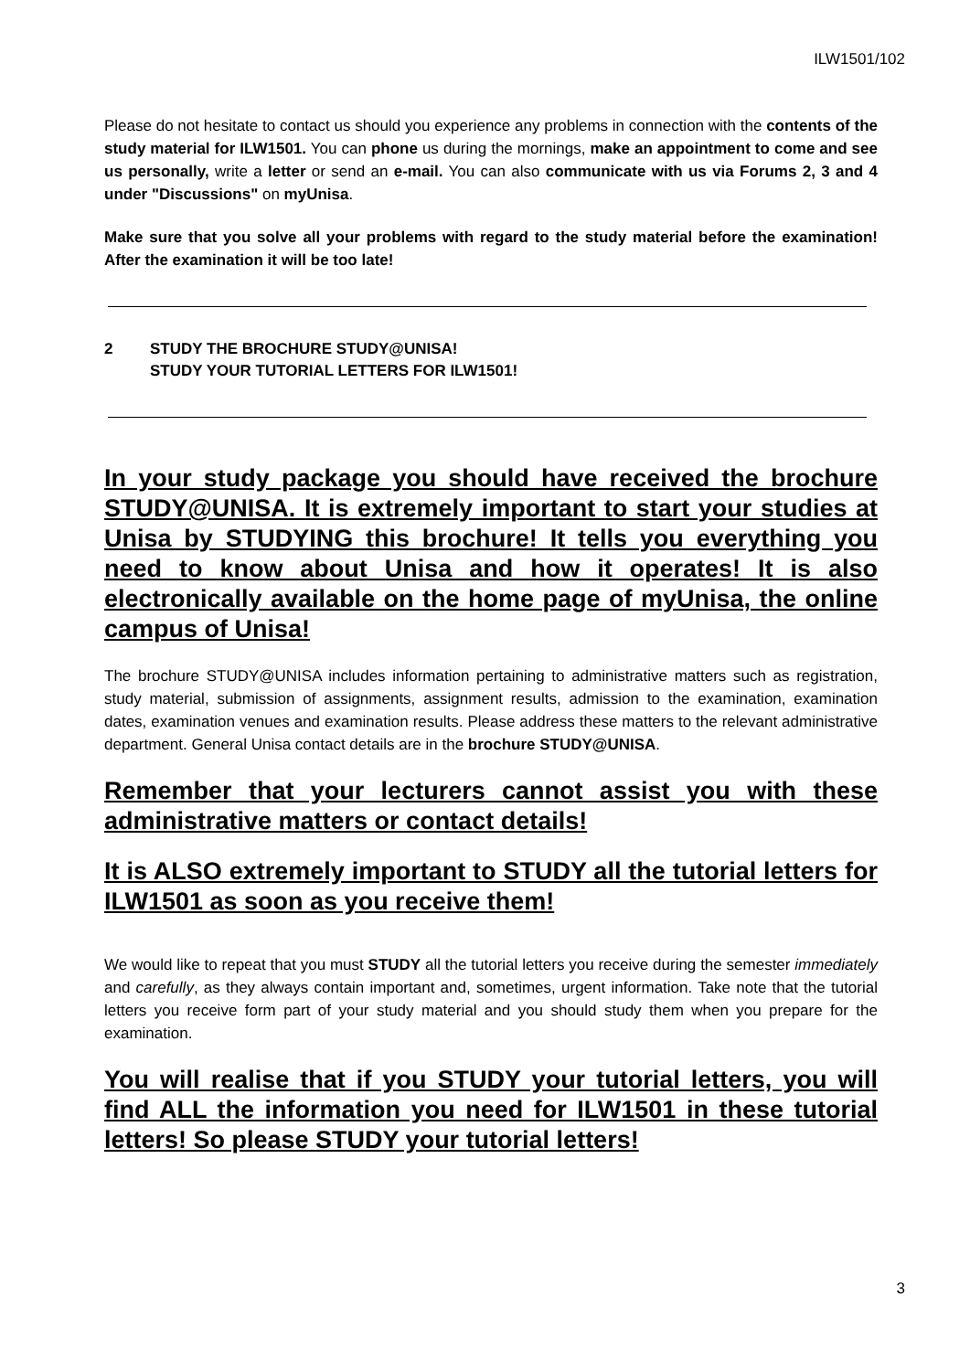ILW1501/102
Please do not hesitate to contact us should you experience any problems in connection with the contents of the study material for ILW1501. You can phone us during the mornings, make an appointment to come and see us personally, write a letter or send an e-mail. You can also communicate with us via Forums 2, 3 and 4 under "Discussions" on myUnisa.
Make sure that you solve all your problems with regard to the study material before the examination! After the examination it will be too late!
2 STUDY THE BROCHURE STUDY@UNISA!
STUDY YOUR TUTORIAL LETTERS FOR ILW1501!
In your study package you should have received the brochure STUDY@UNISA. It is extremely important to start your studies at Unisa by STUDYING this brochure! It tells you everything you need to know about Unisa and how it operates! It is also electronically available on the home page of myUnisa, the online campus of Unisa!
The brochure STUDY@UNISA includes information pertaining to administrative matters such as registration, study material, submission of assignments, assignment results, admission to the examination, examination dates, examination venues and examination results. Please address these matters to the relevant administrative department. General Unisa contact details are in the brochure STUDY@UNISA.
Remember that your lecturers cannot assist you with these administrative matters or contact details!
It is ALSO extremely important to STUDY all the tutorial letters for ILW1501 as soon as you receive them!
We would like to repeat that you must STUDY all the tutorial letters you receive during the semester immediately and carefully, as they always contain important and, sometimes, urgent information. Take note that the tutorial letters you receive form part of your study material and you should study them when you prepare for the examination.
You will realise that if you STUDY your tutorial letters, you will find ALL the information you need for ILW1501 in these tutorial letters! So please STUDY your tutorial letters!
3